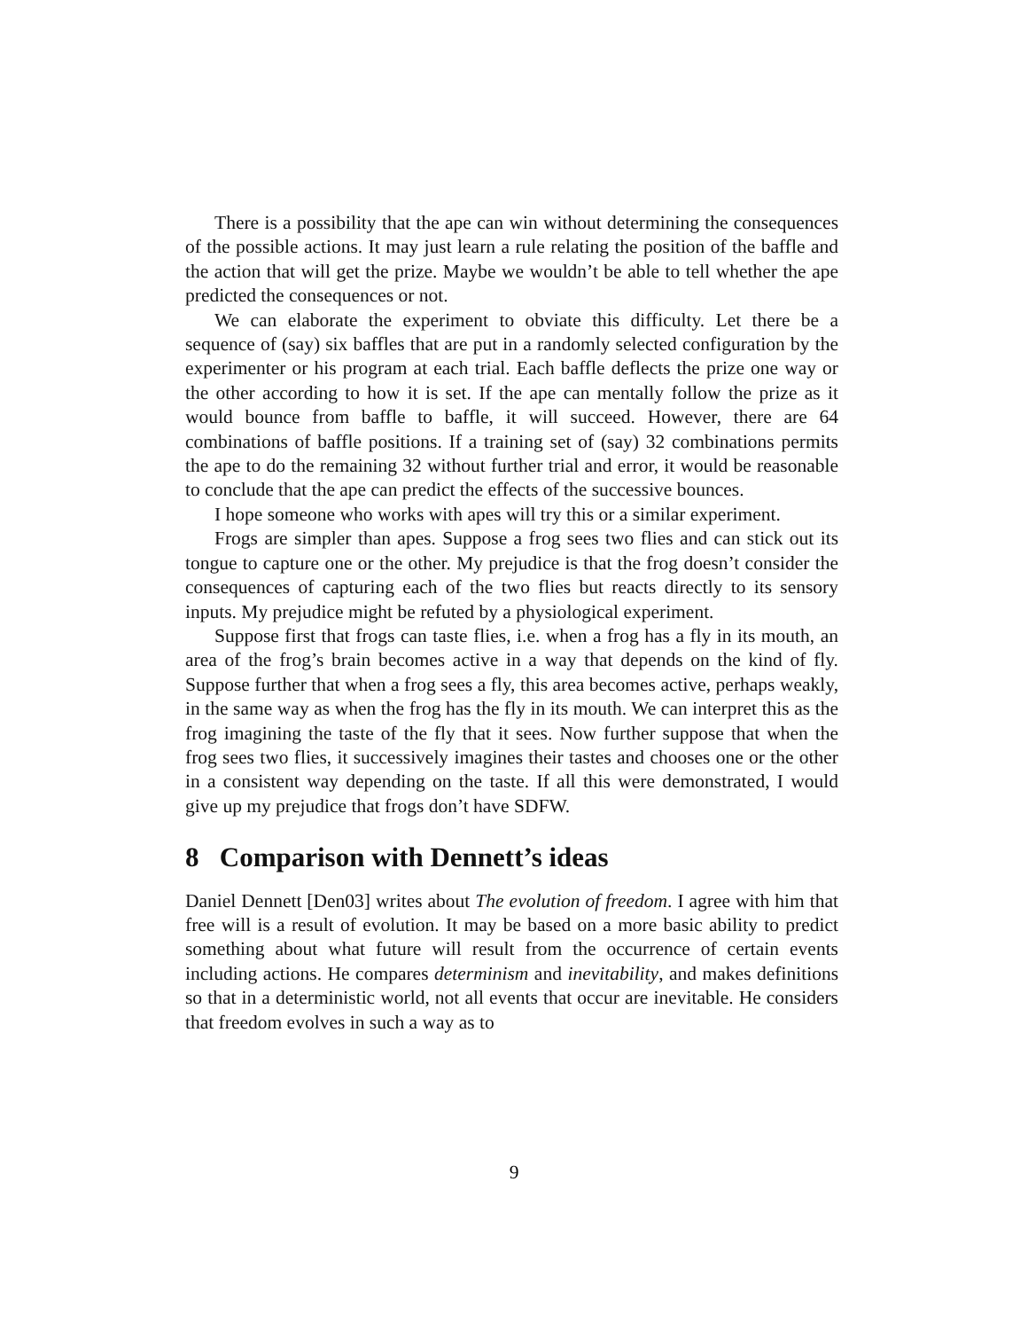There is a possibility that the ape can win without determining the consequences of the possible actions. It may just learn a rule relating the position of the baffle and the action that will get the prize. Maybe we wouldn’t be able to tell whether the ape predicted the consequences or not.
We can elaborate the experiment to obviate this difficulty. Let there be a sequence of (say) six baffles that are put in a randomly selected configuration by the experimenter or his program at each trial. Each baffle deflects the prize one way or the other according to how it is set. If the ape can mentally follow the prize as it would bounce from baffle to baffle, it will succeed. However, there are 64 combinations of baffle positions. If a training set of (say) 32 combinations permits the ape to do the remaining 32 without further trial and error, it would be reasonable to conclude that the ape can predict the effects of the successive bounces.
I hope someone who works with apes will try this or a similar experiment.
Frogs are simpler than apes. Suppose a frog sees two flies and can stick out its tongue to capture one or the other. My prejudice is that the frog doesn’t consider the consequences of capturing each of the two flies but reacts directly to its sensory inputs. My prejudice might be refuted by a physiological experiment.
Suppose first that frogs can taste flies, i.e. when a frog has a fly in its mouth, an area of the frog’s brain becomes active in a way that depends on the kind of fly. Suppose further that when a frog sees a fly, this area becomes active, perhaps weakly, in the same way as when the frog has the fly in its mouth. We can interpret this as the frog imagining the taste of the fly that it sees. Now further suppose that when the frog sees two flies, it successively imagines their tastes and chooses one or the other in a consistent way depending on the taste. If all this were demonstrated, I would give up my prejudice that frogs don’t have SDFW.
8 Comparison with Dennett’s ideas
Daniel Dennett [Den03] writes about The evolution of freedom. I agree with him that free will is a result of evolution. It may be based on a more basic ability to predict something about what future will result from the occurrence of certain events including actions. He compares determinism and inevitability, and makes definitions so that in a deterministic world, not all events that occur are inevitable. He considers that freedom evolves in such a way as to
9